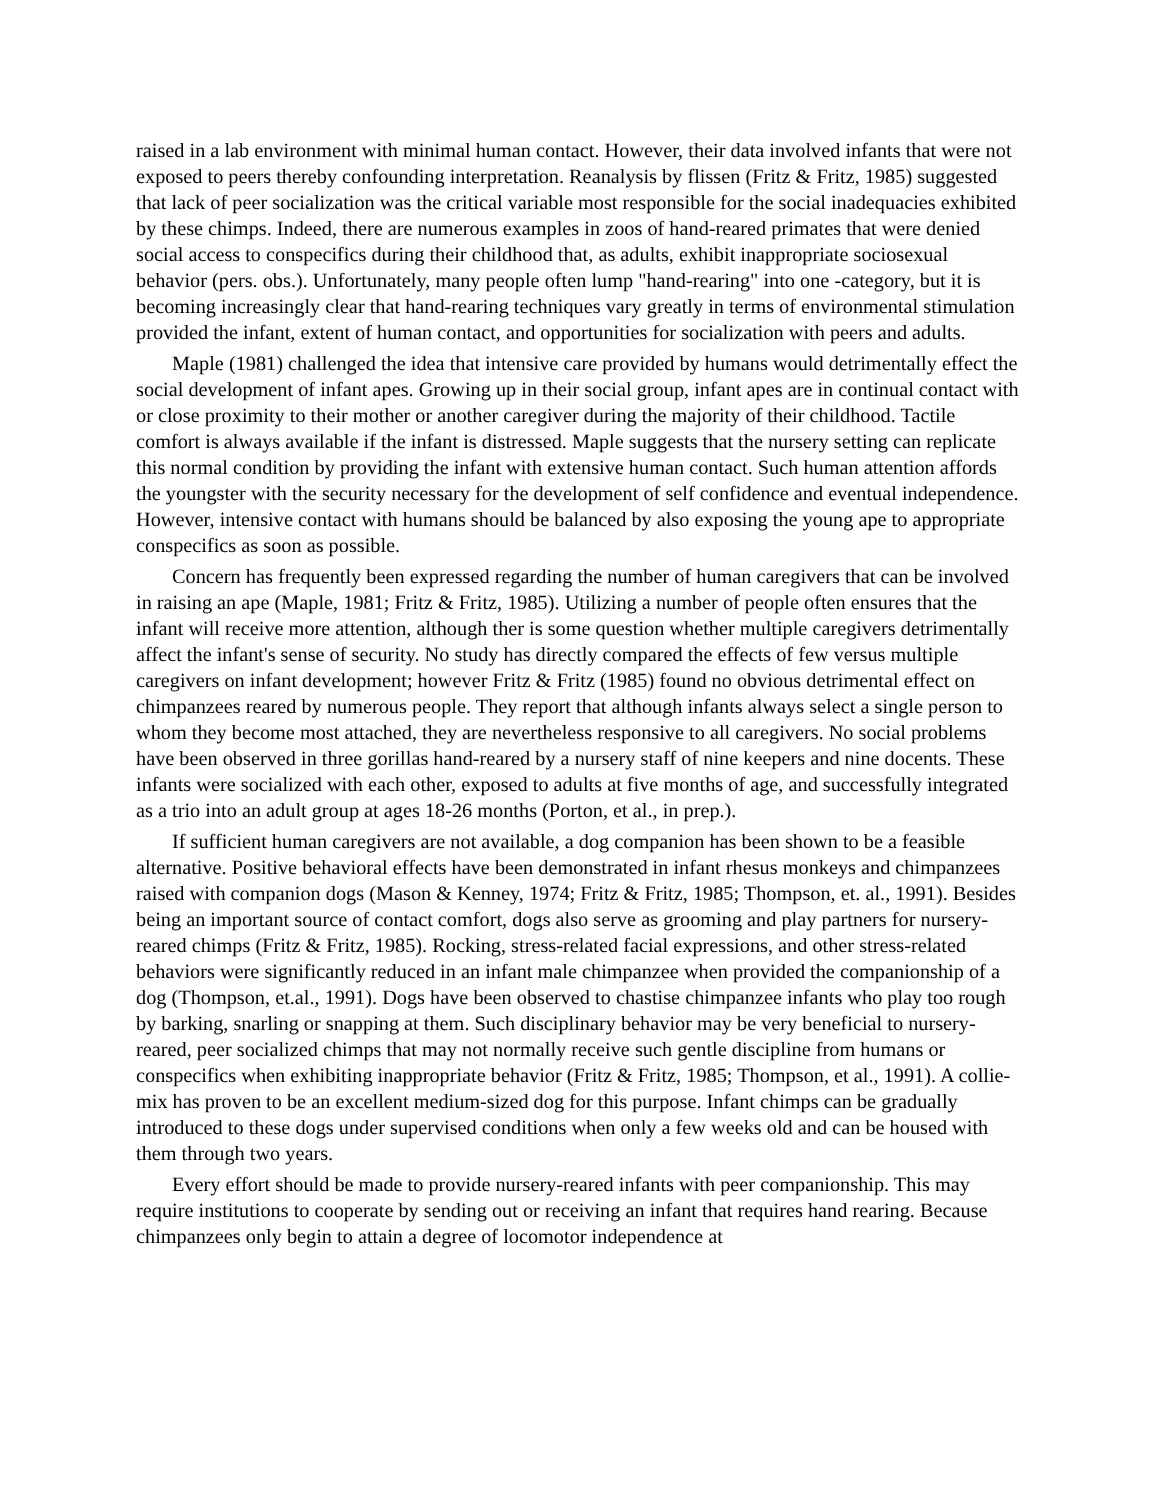raised in a lab environment with minimal human contact. However, their data involved infants that were not exposed to peers thereby confounding interpretation. Reanalysis by flissen (Fritz & Fritz, 1985) suggested that lack of peer socialization was the critical variable most responsible for the social inadequacies exhibited by these chimps. Indeed, there are numerous examples in zoos of hand-reared primates that were denied social access to conspecifics during their childhood that, as adults, exhibit inappropriate sociosexual behavior (pers. obs.). Unfortunately, many people often lump "hand-rearing" into one -category, but it is becoming increasingly clear that hand-rearing techniques vary greatly in terms of environmental stimulation provided the infant, extent of human contact, and opportunities for socialization with peers and adults.
Maple (1981) challenged the idea that intensive care provided by humans would detrimentally effect the social development of infant apes. Growing up in their social group, infant apes are in continual contact with or close proximity to their mother or another caregiver during the majority of their childhood. Tactile comfort is always available if the infant is distressed. Maple suggests that the nursery setting can replicate this normal condition by providing the infant with extensive human contact. Such human attention affords the youngster with the security necessary for the development of self confidence and eventual independence. However, intensive contact with humans should be balanced by also exposing the young ape to appropriate conspecifics as soon as possible.
Concern has frequently been expressed regarding the number of human caregivers that can be involved in raising an ape (Maple, 1981; Fritz & Fritz, 1985). Utilizing a number of people often ensures that the infant will receive more attention, although ther is some question whether multiple caregivers detrimentally affect the infant's sense of security. No study has directly compared the effects of few versus multiple caregivers on infant development; however Fritz & Fritz (1985) found no obvious detrimental effect on chimpanzees reared by numerous people. They report that although infants always select a single person to whom they become most attached, they are nevertheless responsive to all caregivers. No social problems have been observed in three gorillas hand-reared by a nursery staff of nine keepers and nine docents. These infants were socialized with each other, exposed to adults at five months of age, and successfully integrated as a trio into an adult group at ages 18-26 months (Porton, et al., in prep.).
If sufficient human caregivers are not available, a dog companion has been shown to be a feasible alternative. Positive behavioral effects have been demonstrated in infant rhesus monkeys and chimpanzees raised with companion dogs (Mason & Kenney, 1974; Fritz & Fritz, 1985; Thompson, et. al., 1991). Besides being an important source of contact comfort, dogs also serve as grooming and play partners for nursery-reared chimps (Fritz & Fritz, 1985). Rocking, stress-related facial expressions, and other stress-related behaviors were significantly reduced in an infant male chimpanzee when provided the companionship of a dog (Thompson, et.al., 1991). Dogs have been observed to chastise chimpanzee infants who play too rough by barking, snarling or snapping at them. Such disciplinary behavior may be very beneficial to nursery-reared, peer socialized chimps that may not normally receive such gentle discipline from humans or conspecifics when exhibiting inappropriate behavior (Fritz & Fritz, 1985; Thompson, et al., 1991). A collie-mix has proven to be an excellent medium-sized dog for this purpose. Infant chimps can be gradually introduced to these dogs under supervised conditions when only a few weeks old and can be housed with them through two years.
Every effort should be made to provide nursery-reared infants with peer companionship. This may require institutions to cooperate by sending out or receiving an infant that requires hand rearing. Because chimpanzees only begin to attain a degree of locomotor independence at